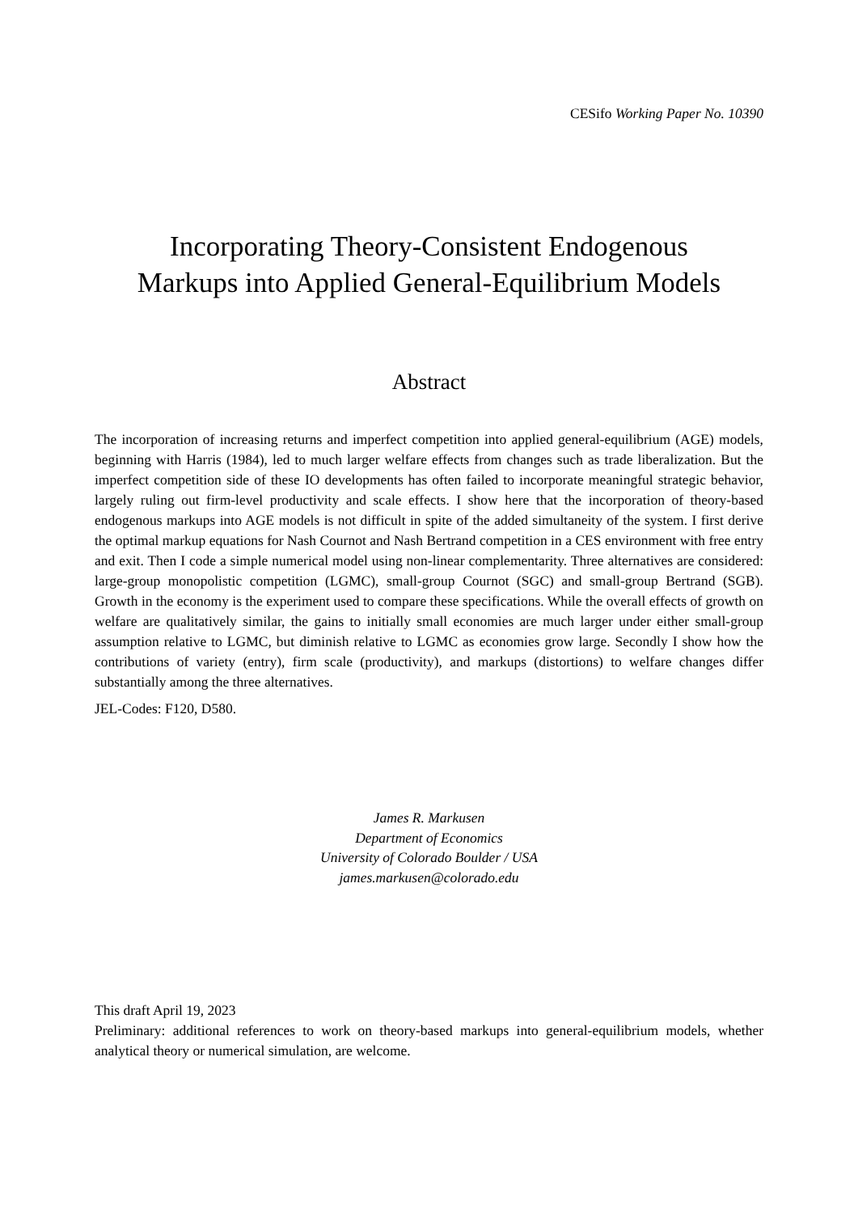CESifo Working Paper No. 10390
Incorporating Theory-Consistent Endogenous
Markups into Applied General-Equilibrium Models
Abstract
The incorporation of increasing returns and imperfect competition into applied general-equilibrium (AGE) models, beginning with Harris (1984), led to much larger welfare effects from changes such as trade liberalization. But the imperfect competition side of these IO developments has often failed to incorporate meaningful strategic behavior, largely ruling out firm-level productivity and scale effects. I show here that the incorporation of theory-based endogenous markups into AGE models is not difficult in spite of the added simultaneity of the system. I first derive the optimal markup equations for Nash Cournot and Nash Bertrand competition in a CES environment with free entry and exit. Then I code a simple numerical model using non-linear complementarity. Three alternatives are considered: large-group monopolistic competition (LGMC), small-group Cournot (SGC) and small-group Bertrand (SGB). Growth in the economy is the experiment used to compare these specifications. While the overall effects of growth on welfare are qualitatively similar, the gains to initially small economies are much larger under either small-group assumption relative to LGMC, but diminish relative to LGMC as economies grow large. Secondly I show how the contributions of variety (entry), firm scale (productivity), and markups (distortions) to welfare changes differ substantially among the three alternatives.
JEL-Codes: F120, D580.
James R. Markusen
Department of Economics
University of Colorado Boulder / USA
james.markusen@colorado.edu
This draft April 19, 2023
Preliminary: additional references to work on theory-based markups into general-equilibrium models, whether analytical theory or numerical simulation, are welcome.